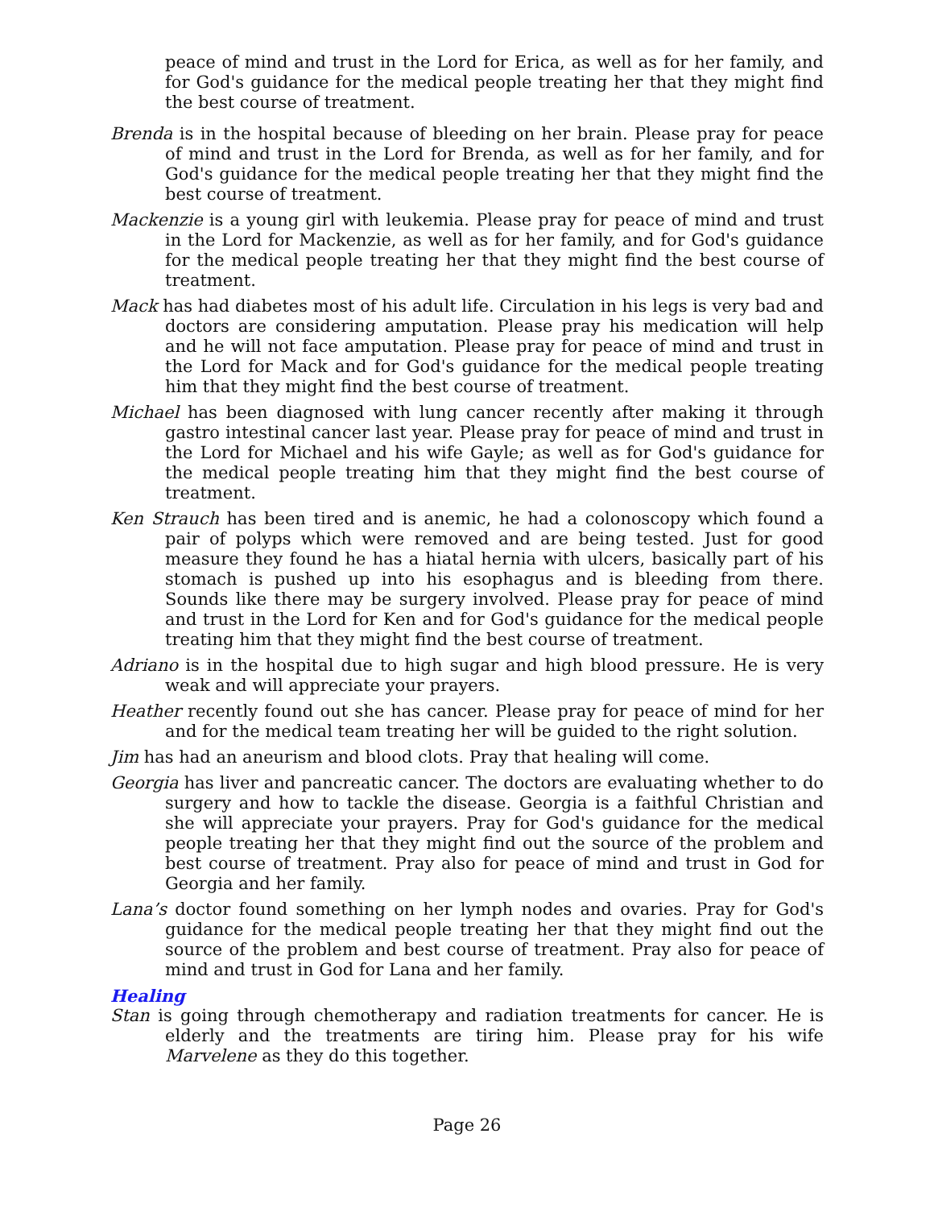peace of mind and trust in the Lord for Erica, as well as for her family, and for God's guidance for the medical people treating her that they might find the best course of treatment.
Brenda is in the hospital because of bleeding on her brain. Please pray for peace of mind and trust in the Lord for Brenda, as well as for her family, and for God's guidance for the medical people treating her that they might find the best course of treatment.
Mackenzie is a young girl with leukemia. Please pray for peace of mind and trust in the Lord for Mackenzie, as well as for her family, and for God's guidance for the medical people treating her that they might find the best course of treatment.
Mack has had diabetes most of his adult life. Circulation in his legs is very bad and doctors are considering amputation. Please pray his medication will help and he will not face amputation. Please pray for peace of mind and trust in the Lord for Mack and for God's guidance for the medical people treating him that they might find the best course of treatment.
Michael has been diagnosed with lung cancer recently after making it through gastro intestinal cancer last year. Please pray for peace of mind and trust in the Lord for Michael and his wife Gayle; as well as for God's guidance for the medical people treating him that they might find the best course of treatment.
Ken Strauch has been tired and is anemic, he had a colonoscopy which found a pair of polyps which were removed and are being tested. Just for good measure they found he has a hiatal hernia with ulcers, basically part of his stomach is pushed up into his esophagus and is bleeding from there. Sounds like there may be surgery involved. Please pray for peace of mind and trust in the Lord for Ken and for God's guidance for the medical people treating him that they might find the best course of treatment.
Adriano is in the hospital due to high sugar and high blood pressure. He is very weak and will appreciate your prayers.
Heather recently found out she has cancer. Please pray for peace of mind for her and for the medical team treating her will be guided to the right solution.
Jim has had an aneurism and blood clots. Pray that healing will come.
Georgia has liver and pancreatic cancer. The doctors are evaluating whether to do surgery and how to tackle the disease. Georgia is a faithful Christian and she will appreciate your prayers. Pray for God's guidance for the medical people treating her that they might find out the source of the problem and best course of treatment. Pray also for peace of mind and trust in God for Georgia and her family.
Lana’s doctor found something on her lymph nodes and ovaries. Pray for God's guidance for the medical people treating her that they might find out the source of the problem and best course of treatment. Pray also for peace of mind and trust in God for Lana and her family.
Healing
Stan is going through chemotherapy and radiation treatments for cancer. He is elderly and the treatments are tiring him. Please pray for his wife Marvelene as they do this together.
Page 26